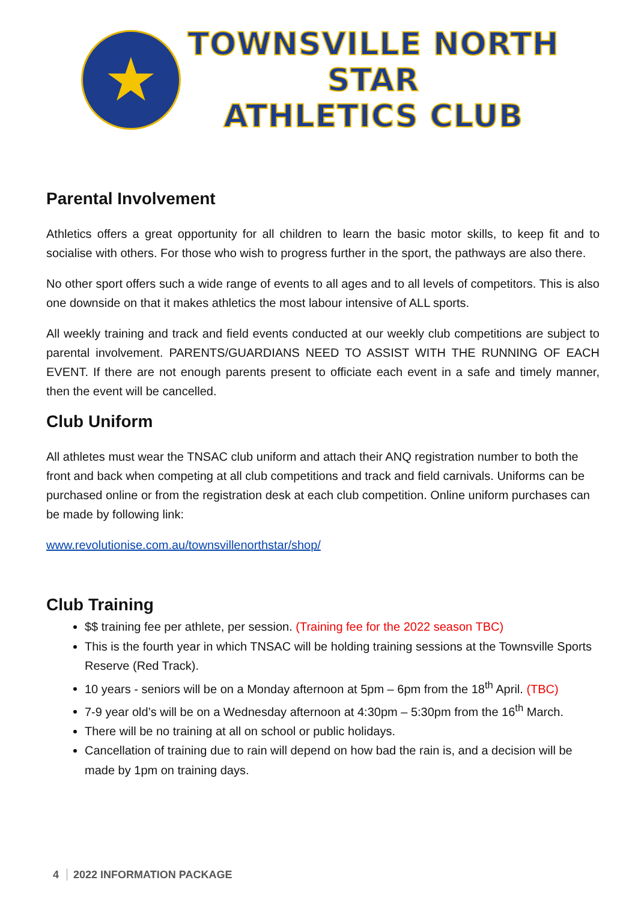★
TOWNSVILLE NORTH STAR
ATHLETICS CLUB
Parental Involvement
Athletics offers a great opportunity for all children to learn the basic motor skills, to keep fit and to socialise with others. For those who wish to progress further in the sport, the pathways are also there.
No other sport offers such a wide range of events to all ages and to all levels of competitors. This is also one downside on that it makes athletics the most labour intensive of ALL sports.
All weekly training and track and field events conducted at our weekly club competitions are subject to parental involvement. PARENTS/GUARDIANS NEED TO ASSIST WITH THE RUNNING OF EACH EVENT. If there are not enough parents present to officiate each event in a safe and timely manner, then the event will be cancelled.
Club Uniform
All athletes must wear the TNSAC club uniform and attach their ANQ registration number to both the front and back when competing at all club competitions and track and field carnivals. Uniforms can be purchased online or from the registration desk at each club competition. Online uniform purchases can be made by following link:
www.revolutionise.com.au/townsvillenorthstar/shop/
Club Training
$$ training fee per athlete, per session. (Training fee for the 2022 season TBC)
This is the fourth year in which TNSAC will be holding training sessions at the Townsville Sports Reserve (Red Track).
10 years - seniors will be on a Monday afternoon at 5pm – 6pm from the 18<sup>th</sup> April. (TBC)
7-9 year old’s will be on a Wednesday afternoon at 4:30pm – 5:30pm from the 16<sup>th</sup> March.
There will be no training at all on school or public holidays.
Cancellation of training due to rain will depend on how bad the rain is, and a decision will be made by 1pm on training days.
4 2022 INFORMATION PACKAGE